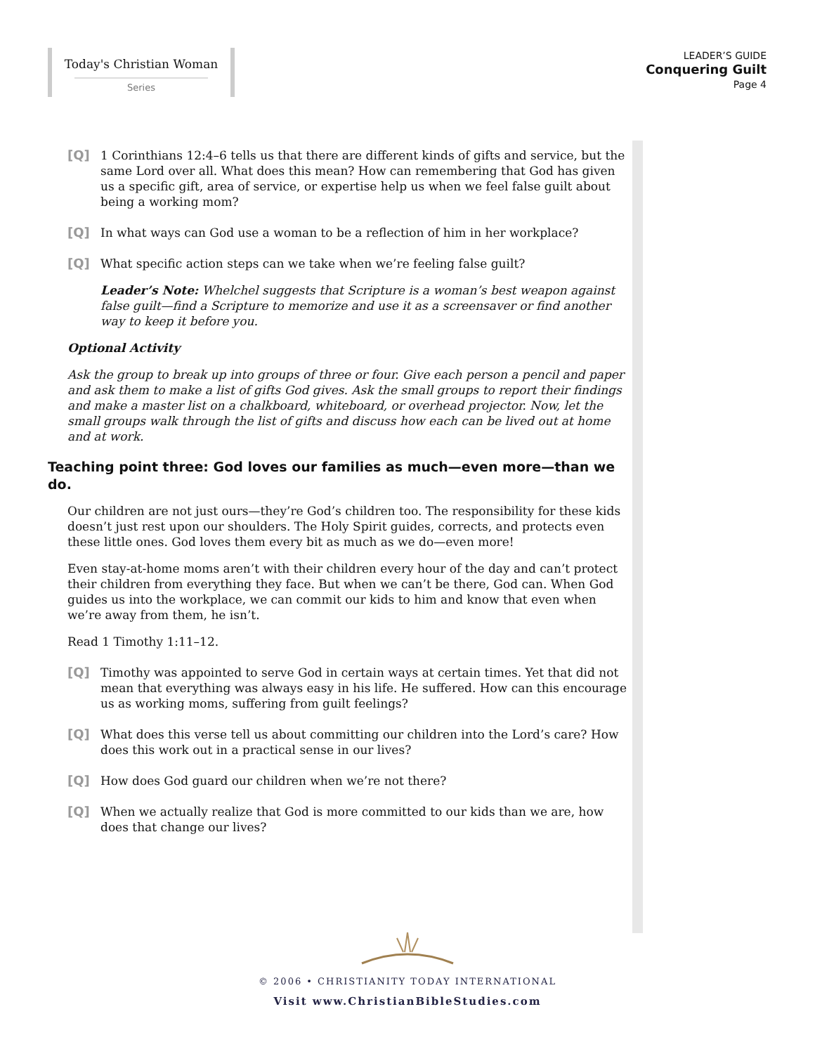Today's Christian Woman
Series
LEADER’S GUIDE
Conquering Guilt
Page 4
[Q] 1 Corinthians 12:4–6 tells us that there are different kinds of gifts and service, but the same Lord over all. What does this mean? How can remembering that God has given us a specific gift, area of service, or expertise help us when we feel false guilt about being a working mom?
[Q] In what ways can God use a woman to be a reflection of him in her workplace?
[Q] What specific action steps can we take when we’re feeling false guilt?
Leader’s Note: Whelchel suggests that Scripture is a woman’s best weapon against false guilt—find a Scripture to memorize and use it as a screensaver or find another way to keep it before you.
Optional Activity
Ask the group to break up into groups of three or four. Give each person a pencil and paper and ask them to make a list of gifts God gives. Ask the small groups to report their findings and make a master list on a chalkboard, whiteboard, or overhead projector. Now, let the small groups walk through the list of gifts and discuss how each can be lived out at home and at work.
Teaching point three: God loves our families as much—even more—than we do.
Our children are not just ours—they’re God’s children too. The responsibility for these kids doesn’t just rest upon our shoulders. The Holy Spirit guides, corrects, and protects even these little ones. God loves them every bit as much as we do—even more!
Even stay-at-home moms aren’t with their children every hour of the day and can’t protect their children from everything they face. But when we can’t be there, God can. When God guides us into the workplace, we can commit our kids to him and know that even when we’re away from them, he isn’t.
Read 1 Timothy 1:11–12.
[Q] Timothy was appointed to serve God in certain ways at certain times. Yet that did not mean that everything was always easy in his life. He suffered. How can this encourage us as working moms, suffering from guilt feelings?
[Q] What does this verse tell us about committing our children into the Lord’s care? How does this work out in a practical sense in our lives?
[Q] How does God guard our children when we’re not there?
[Q] When we actually realize that God is more committed to our kids than we are, how does that change our lives?
© 2006 • CHRISTIANITY TODAY INTERNATIONAL
Visit www.ChristianBibleStudies.com